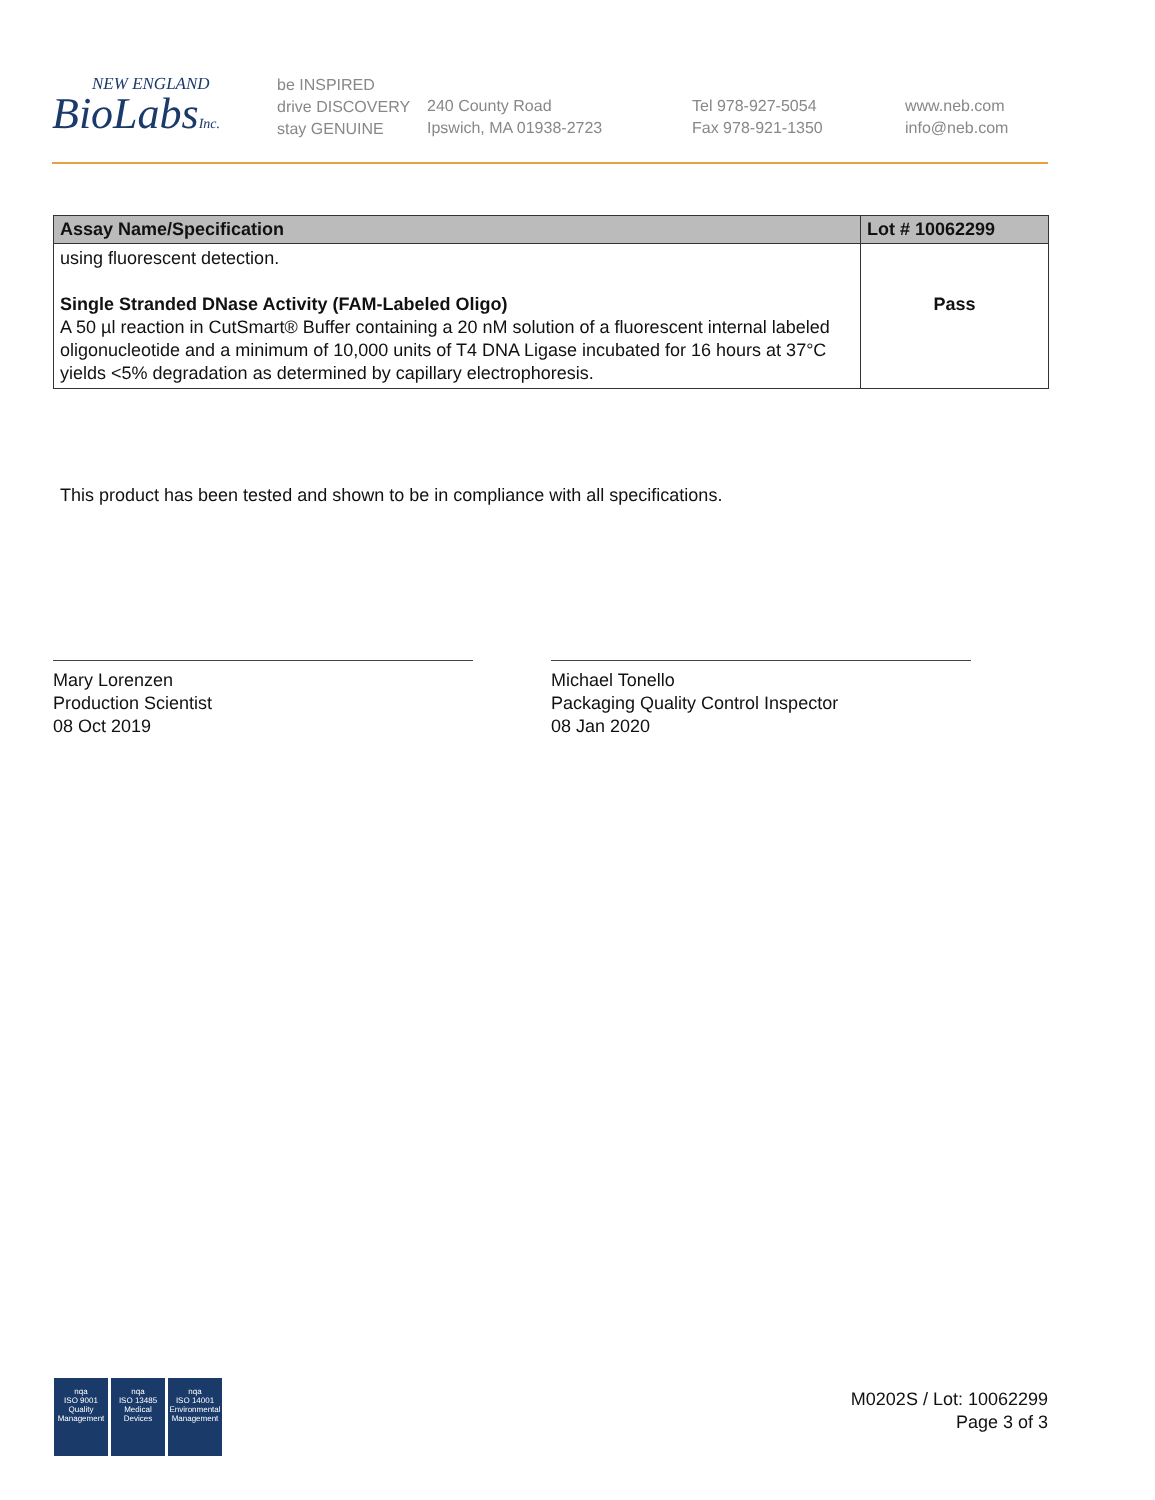NEW ENGLAND
BioLabsInc.
be INSPIRED
drive DISCOVERY
stay GENUINE
240 County Road
Ipswich, MA 01938-2723
Tel 978-927-5054
Fax 978-921-1350
www.neb.com
info@neb.com
| Assay Name/Specification | Lot # 10062299 |
| --- | --- |
| using fluorescent detection. Single Stranded DNase Activity (FAM-Labeled Oligo) A 50 µl reaction in CutSmart® Buffer containing a 20 nM solution of a fluorescent internal labeled oligonucleotide and a minimum of 10,000 units of T4 DNA Ligase incubated for 16 hours at 37°C yields <5% degradation as determined by capillary electrophoresis. | Pass |
This product has been tested and shown to be in compliance with all specifications.
Mary Lorenzen
Production Scientist
08 Oct 2019
Michael Tonello
Packaging Quality Control Inspector
08 Jan 2020
nqa
ISO 9001
Quality Management
nqa
ISO 13485
Medical Devices
nqa
ISO 14001
Environmental Management
M0202S / Lot: 10062299
Page 3 of 3